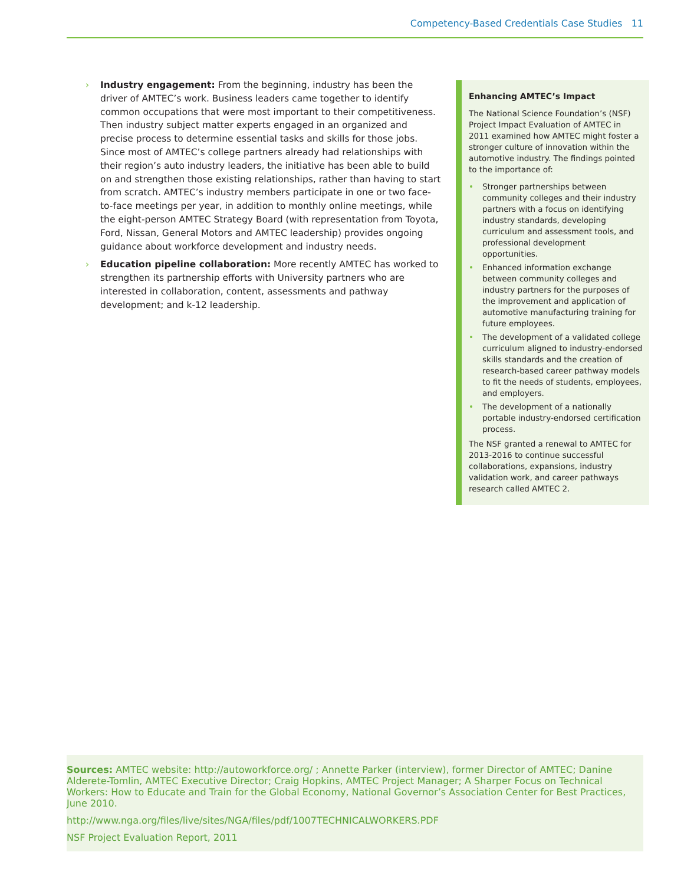Competency-Based Credentials Case Studies 11
› Industry engagement: From the beginning, industry has been the driver of AMTEC’s work. Business leaders came together to identify common occupations that were most important to their competitiveness. Then industry subject matter experts engaged in an organized and precise process to determine essential tasks and skills for those jobs. Since most of AMTEC’s college partners already had relationships with their region’s auto industry leaders, the initiative has been able to build on and strengthen those existing relationships, rather than having to start from scratch. AMTEC’s industry members participate in one or two face-to-face meetings per year, in addition to monthly online meetings, while the eight-person AMTEC Strategy Board (with representation from Toyota, Ford, Nissan, General Motors and AMTEC leadership) provides ongoing guidance about workforce development and industry needs.
› Education pipeline collaboration: More recently AMTEC has worked to strengthen its partnership efforts with University partners who are interested in collaboration, content, assessments and pathway development; and k-12 leadership.
Enhancing AMTEC’s Impact
The National Science Foundation’s (NSF) Project Impact Evaluation of AMTEC in 2011 examined how AMTEC might foster a stronger culture of innovation within the automotive industry. The findings pointed to the importance of:
• Stronger partnerships between community colleges and their industry partners with a focus on identifying industry standards, developing curriculum and assessment tools, and professional development opportunities.
• Enhanced information exchange between community colleges and industry partners for the purposes of the improvement and application of automotive manufacturing training for future employees.
• The development of a validated college curriculum aligned to industry-endorsed skills standards and the creation of research-based career pathway models to fit the needs of students, employees, and employers.
• The development of a nationally portable industry-endorsed certification process.
The NSF granted a renewal to AMTEC for 2013-2016 to continue successful collaborations, expansions, industry validation work, and career pathways research called AMTEC 2.
Sources: AMTEC website: http://autoworkforce.org/ ; Annette Parker (interview), former Director of AMTEC; Danine Alderete-Tomlin, AMTEC Executive Director; Craig Hopkins, AMTEC Project Manager; A Sharper Focus on Technical Workers: How to Educate and Train for the Global Economy, National Governor’s Association Center for Best Practices, June 2010.
http://www.nga.org/files/live/sites/NGA/files/pdf/1007TECHNICALWORKERS.PDF
NSF Project Evaluation Report, 2011